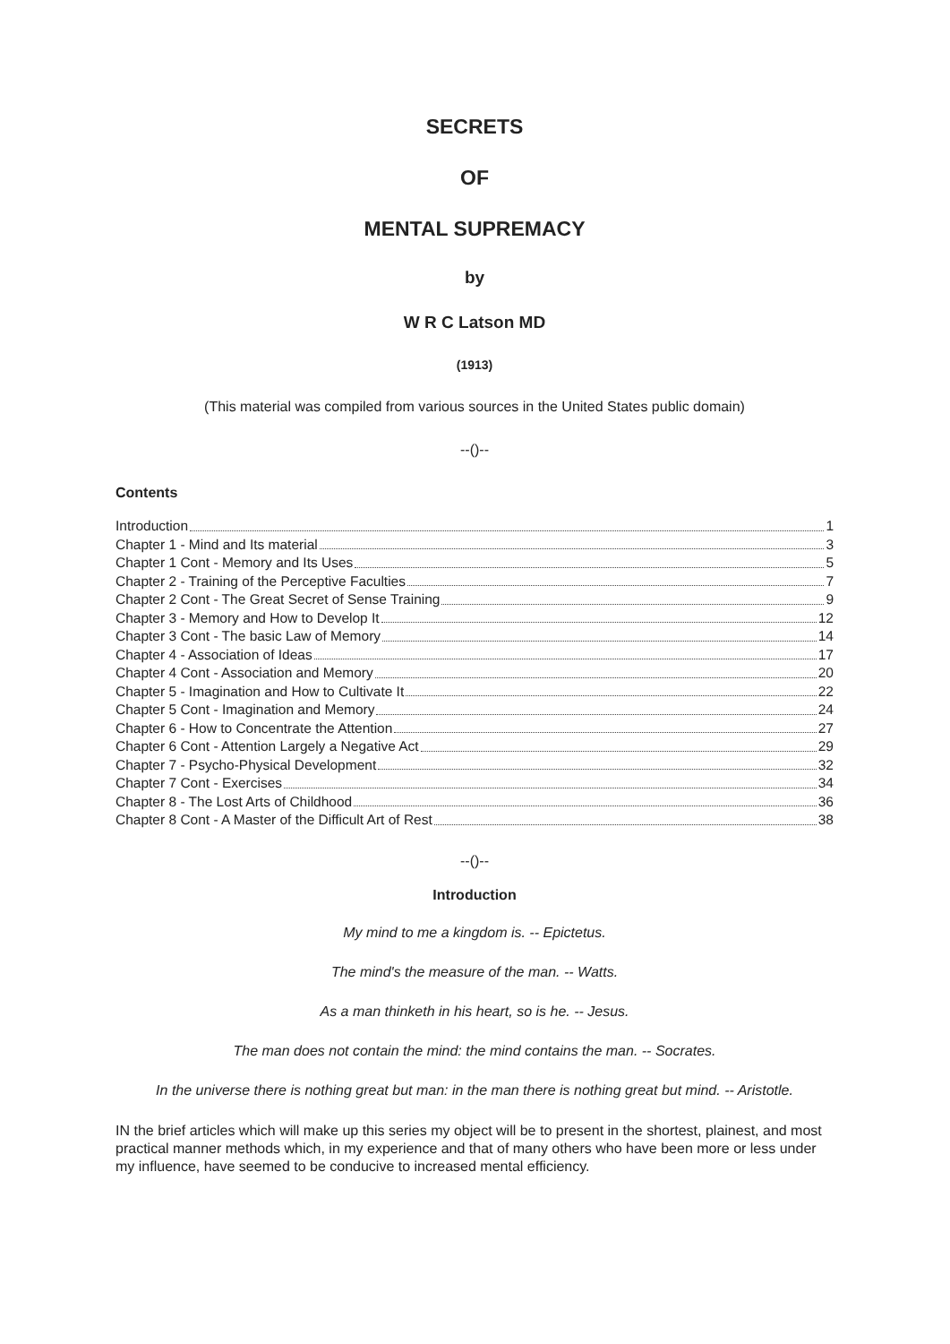SECRETS
OF
MENTAL SUPREMACY
by
W R C Latson MD
(1913)
(This material was compiled from various sources in the United States public domain)
--()--
Contents
Introduction 1
Chapter 1 - Mind and Its material 3
Chapter 1 Cont - Memory and Its Uses 5
Chapter 2 - Training of the Perceptive Faculties 7
Chapter 2 Cont - The Great Secret of Sense Training 9
Chapter 3 - Memory and How to Develop It 12
Chapter 3 Cont - The basic Law of Memory 14
Chapter 4 - Association of Ideas 17
Chapter 4 Cont - Association and Memory 20
Chapter 5 - Imagination and How to Cultivate It 22
Chapter 5 Cont - Imagination and Memory 24
Chapter 6 - How to Concentrate the Attention 27
Chapter 6 Cont - Attention Largely a Negative Act 29
Chapter 7 - Psycho-Physical Development 32
Chapter 7 Cont - Exercises 34
Chapter 8 - The Lost Arts of Childhood 36
Chapter 8 Cont - A Master of the Difficult Art of Rest 38
--()--
Introduction
My mind to me a kingdom is. -- Epictetus.
The mind's the measure of the man. -- Watts.
As a man thinketh in his heart, so is he. -- Jesus.
The man does not contain the mind: the mind contains the man. -- Socrates.
In the universe there is nothing great but man: in the man there is nothing great but mind. -- Aristotle.
IN the brief articles which will make up this series my object will be to present in the shortest, plainest, and most practical manner methods which, in my experience and that of many others who have been more or less under my influence, have seemed to be conducive to increased mental efficiency.